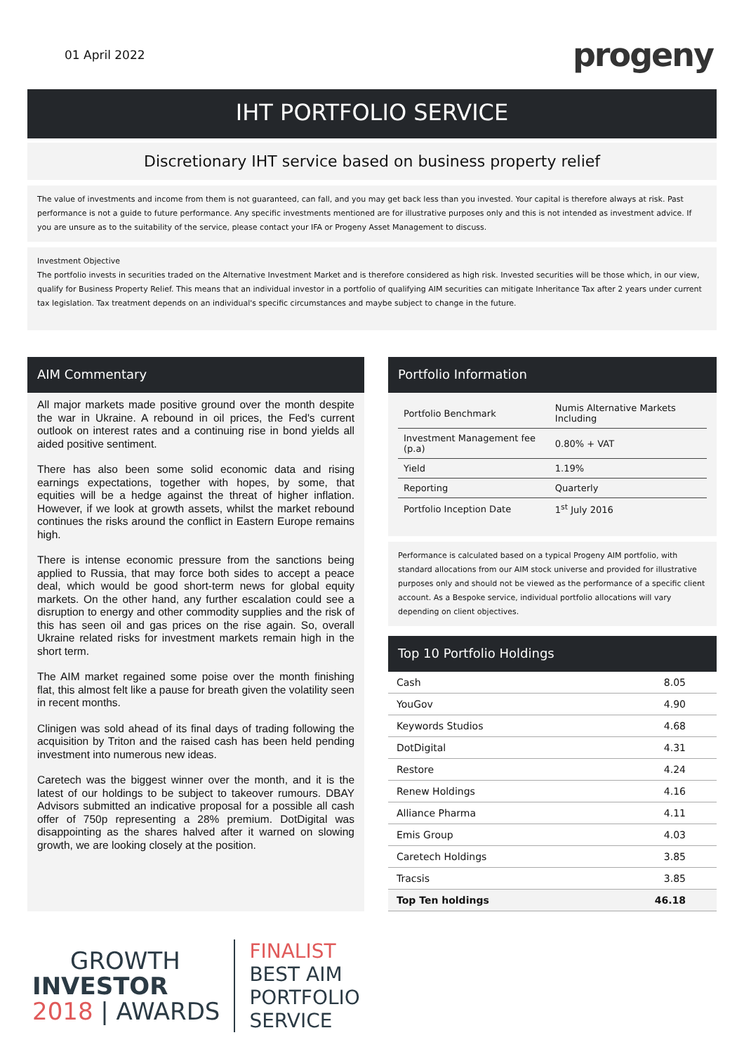01 April 2022
progeny
IHT PORTFOLIO SERVICE
Discretionary IHT service based on business property relief
The value of investments and income from them is not guaranteed, can fall, and you may get back less than you invested. Your capital is therefore always at risk. Past performance is not a guide to future performance. Any specific investments mentioned are for illustrative purposes only and this is not intended as investment advice. If you are unsure as to the suitability of the service, please contact your IFA or Progeny Asset Management to discuss.
Investment Objective
The portfolio invests in securities traded on the Alternative Investment Market and is therefore considered as high risk. Invested securities will be those which, in our view, qualify for Business Property Relief. This means that an individual investor in a portfolio of qualifying AIM securities can mitigate Inheritance Tax after 2 years under current tax legislation. Tax treatment depends on an individual's specific circumstances and maybe subject to change in the future.
AIM Commentary
All major markets made positive ground over the month despite the war in Ukraine. A rebound in oil prices, the Fed's current outlook on interest rates and a continuing rise in bond yields all aided positive sentiment.
There has also been some solid economic data and rising earnings expectations, together with hopes, by some, that equities will be a hedge against the threat of higher inflation. However, if we look at growth assets, whilst the market rebound continues the risks around the conflict in Eastern Europe remains high.
There is intense economic pressure from the sanctions being applied to Russia, that may force both sides to accept a peace deal, which would be good short-term news for global equity markets. On the other hand, any further escalation could see a disruption to energy and other commodity supplies and the risk of this has seen oil and gas prices on the rise again. So, overall Ukraine related risks for investment markets remain high in the short term.
The AIM market regained some poise over the month finishing flat, this almost felt like a pause for breath given the volatility seen in recent months.
Clinigen was sold ahead of its final days of trading following the acquisition by Triton and the raised cash has been held pending investment into numerous new ideas.
Caretech was the biggest winner over the month, and it is the latest of our holdings to be subject to takeover rumours. DBAY Advisors submitted an indicative proposal for a possible all cash offer of 750p representing a 28% premium. DotDigital was disappointing as the shares halved after it warned on slowing growth, we are looking closely at the position.
Portfolio Information
| Portfolio Benchmark | Numis Alternative Markets Including |
| Investment Management fee (p.a) | 0.80% + VAT |
| Yield | 1.19% |
| Reporting | Quarterly |
| Portfolio Inception Date | 1<sup>st</sup> July 2016 |
Performance is calculated based on a typical Progeny AIM portfolio, with standard allocations from our AIM stock universe and provided for illustrative purposes only and should not be viewed as the performance of a specific client account. As a Bespoke service, individual portfolio allocations will vary depending on client objectives.
Top 10 Portfolio Holdings
| Cash | 8.05 |
| YouGov | 4.90 |
| Keywords Studios | 4.68 |
| DotDigital | 4.31 |
| Restore | 4.24 |
| Renew Holdings | 4.16 |
| Alliance Pharma | 4.11 |
| Emis Group | 4.03 |
| Caretech Holdings | 3.85 |
| Tracsis | 3.85 |
| Top Ten holdings | 46.18 |
GROWTH
INVESTOR
2018 | AWARDS
FINALIST
BEST AIM
PORTFOLIO
SERVICE